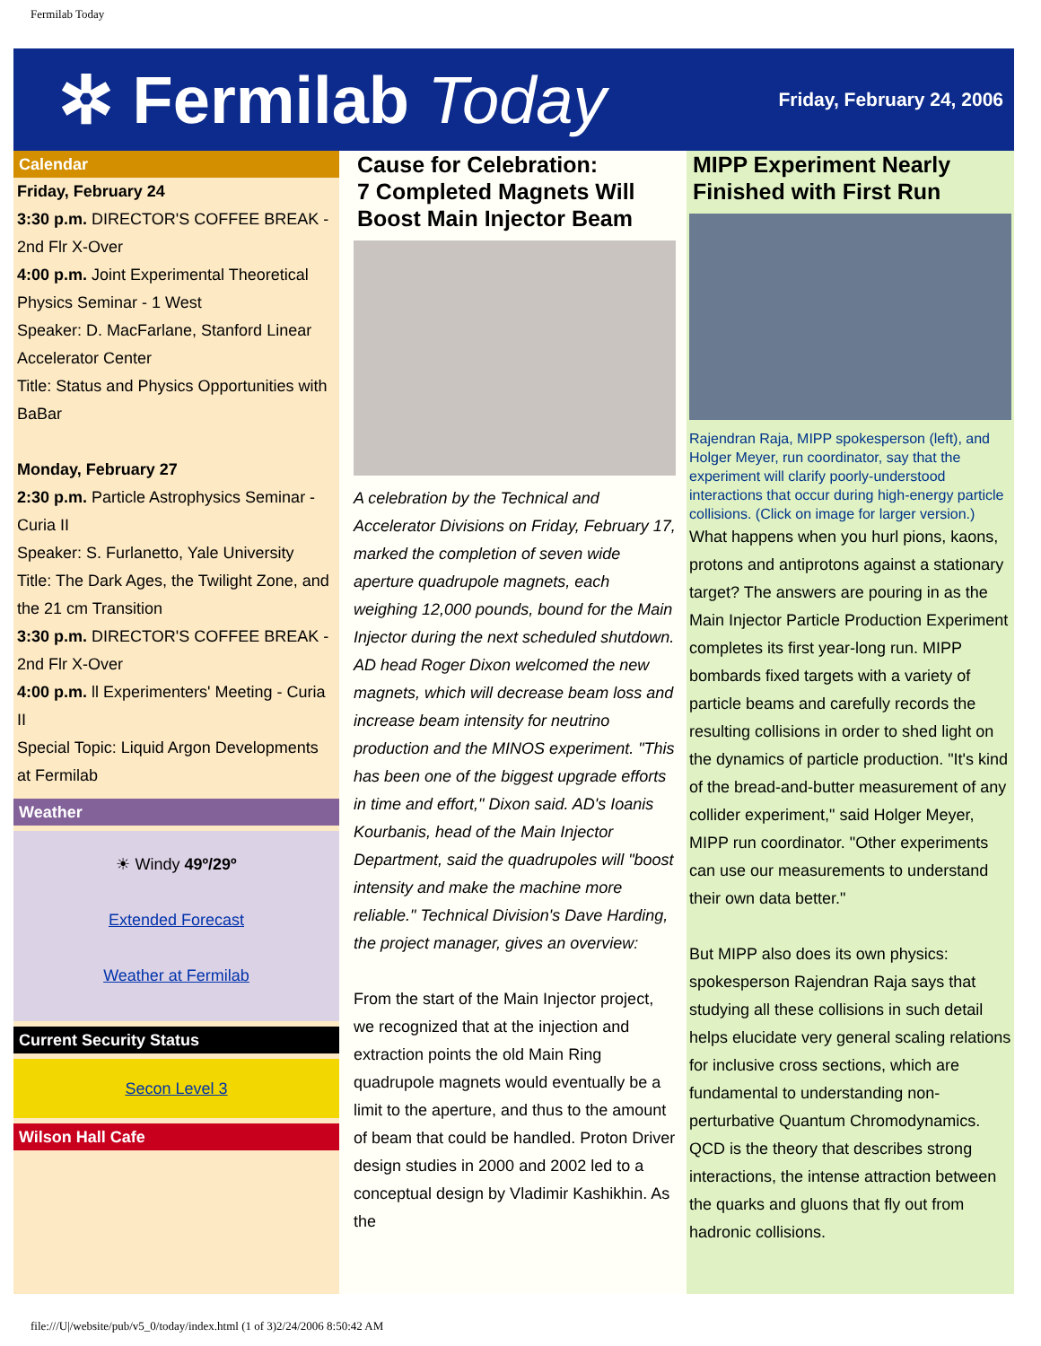Fermilab Today
✲ Fermilab Today
Friday, February 24, 2006
Calendar
Friday, February 24
3:30 p.m. DIRECTOR'S COFFEE BREAK - 2nd Flr X-Over
4:00 p.m. Joint Experimental Theoretical Physics Seminar - 1 West
Speaker: D. MacFarlane, Stanford Linear Accelerator Center
Title: Status and Physics Opportunities with BaBar
Monday, February 27
2:30 p.m. Particle Astrophysics Seminar - Curia II
Speaker: S. Furlanetto, Yale University
Title: The Dark Ages, the Twilight Zone, and the 21 cm Transition
3:30 p.m. DIRECTOR'S COFFEE BREAK - 2nd Flr X-Over
4:00 p.m. ll Experimenters' Meeting - Curia II
Special Topic: Liquid Argon Developments at Fermilab
Weather
☀ Windy 49º/29º
Extended Forecast
Weather at Fermilab
Current Security Status
Secon Level 3
Wilson Hall Cafe
Cause for Celebration:
7 Completed Magnets Will Boost Main Injector Beam
A celebration by the Technical and Accelerator Divisions on Friday, February 17, marked the completion of seven wide aperture quadrupole magnets, each weighing 12,000 pounds, bound for the Main Injector during the next scheduled shutdown. AD head Roger Dixon welcomed the new magnets, which will decrease beam loss and increase beam intensity for neutrino production and the MINOS experiment. "This has been one of the biggest upgrade efforts in time and effort," Dixon said. AD's Ioanis Kourbanis, head of the Main Injector Department, said the quadrupoles will "boost intensity and make the machine more reliable." Technical Division's Dave Harding, the project manager, gives an overview:
From the start of the Main Injector project, we recognized that at the injection and extraction points the old Main Ring quadrupole magnets would eventually be a limit to the aperture, and thus to the amount of beam that could be handled. Proton Driver design studies in 2000 and 2002 led to a conceptual design by Vladimir Kashikhin. As the
MIPP Experiment Nearly Finished with First Run
Rajendran Raja, MIPP spokesperson (left), and Holger Meyer, run coordinator, say that the experiment will clarify poorly-understood interactions that occur during high-energy particle collisions. (Click on image for larger version.)
What happens when you hurl pions, kaons, protons and antiprotons against a stationary target? The answers are pouring in as the Main Injector Particle Production Experiment completes its first year-long run. MIPP bombards fixed targets with a variety of particle beams and carefully records the resulting collisions in order to shed light on the dynamics of particle production. "It's kind of the bread-and-butter measurement of any collider experiment," said Holger Meyer, MIPP run coordinator. "Other experiments can use our measurements to understand their own data better."
But MIPP also does its own physics: spokesperson Rajendran Raja says that studying all these collisions in such detail helps elucidate very general scaling relations for inclusive cross sections, which are fundamental to understanding non-perturbative Quantum Chromodynamics. QCD is the theory that describes strong interactions, the intense attraction between the quarks and gluons that fly out from hadronic collisions.
file:///U|/website/pub/v5_0/today/index.html (1 of 3)2/24/2006 8:50:42 AM